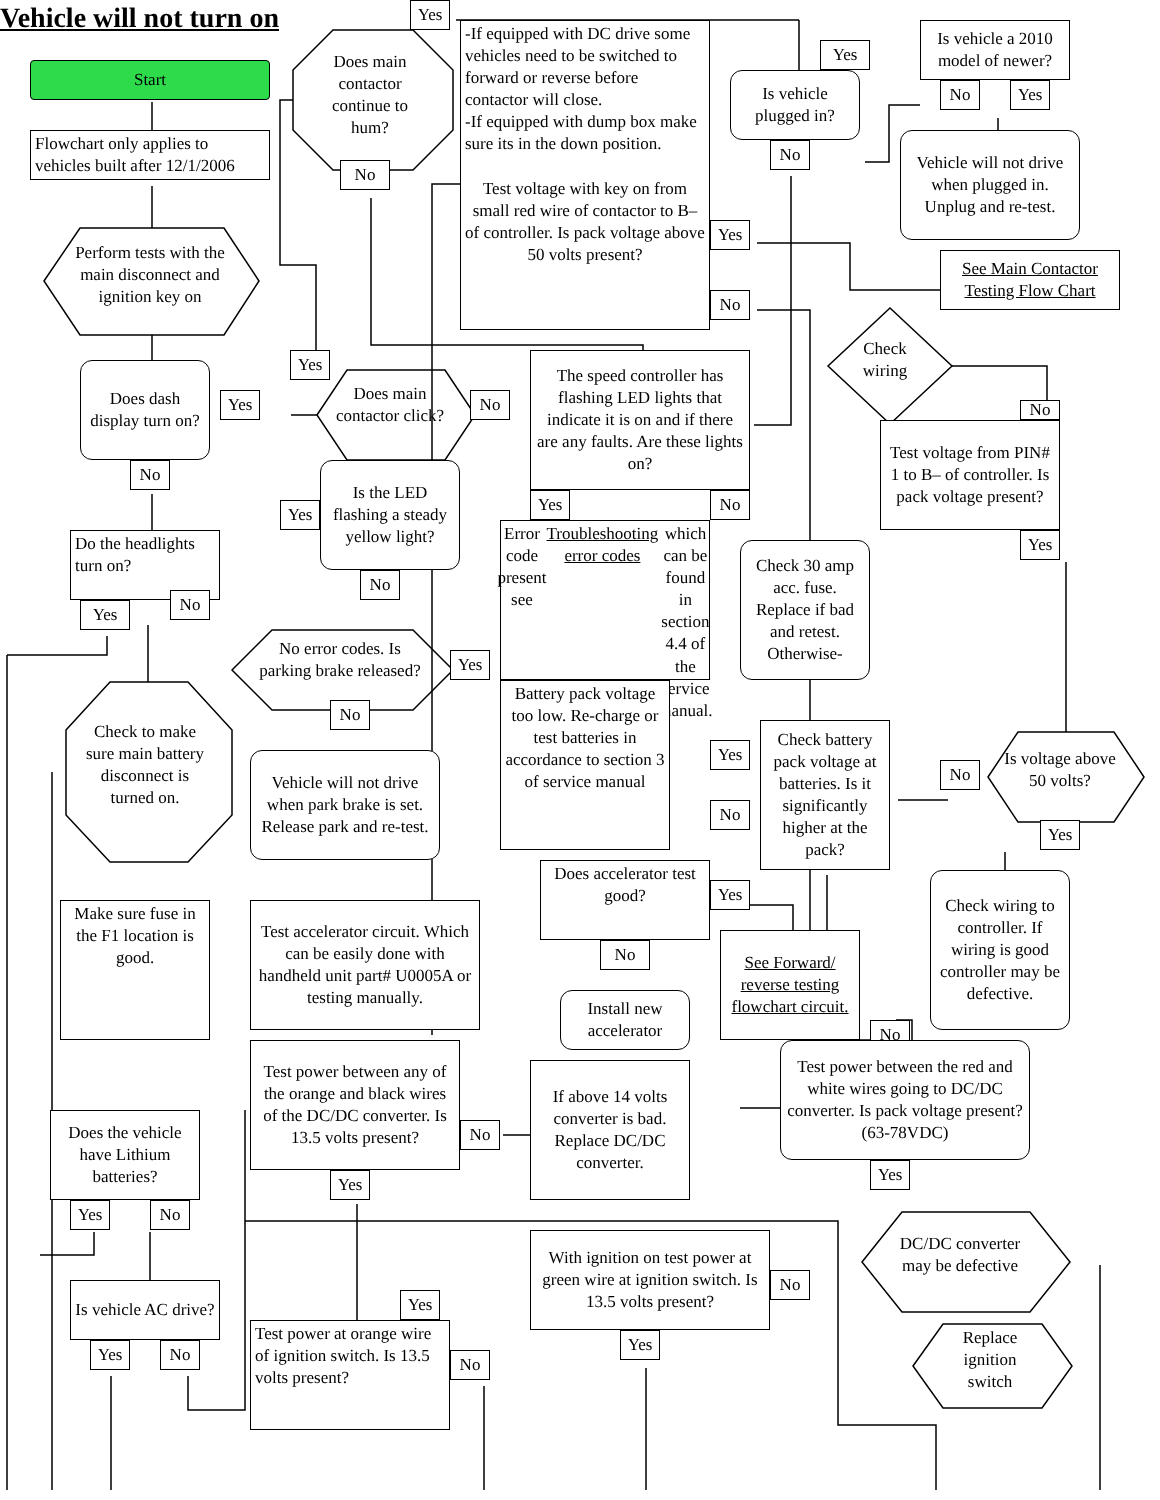Vehicle will not turn on
Start
Flowchart only applies to vehicles built after 12/1/2006
Perform tests with the main disconnect and ignition key on
Does dash display turn on?
Yes
No
Do the headlights turn on?
Yes
No
Check to make sure main battery disconnect is turned on.
Make sure fuse in the F1 location is good.
Does the vehicle have Lithium batteries?
Yes
No
Is vehicle AC drive?
Yes
No
Yes
Does main contactor continue to hum?
No
Yes
Does main contactor click?
No
Is the LED flashing a steady yellow light?
Yes
No
No error codes. Is parking brake released?
Yes
No
Vehicle will not drive when park brake is set. Release park and re-test.
Test accelerator circuit. Which can be easily done with handheld unit part# U0005A or testing manually.
Test power between any of the orange and black wires of the DC/DC converter. Is 13.5 volts present?
No
Yes
Yes
Test power at orange wire of ignition switch. Is 13.5 volts present?
No
-If equipped with DC drive some vehicles need to be switched to forward or reverse before contactor will close.
-If equipped with dump box make sure its in the down position.
Test voltage with key on from small red wire of contactor to B– of controller. Is pack voltage above 50 volts present?
Yes
No
The speed controller has flashing LED lights that indicate it is on and if there are any faults. Are these lights on?
Yes
No
Error code present see Troubleshooting error codes which can be found in section 4.4 of the service manual.
Battery pack voltage too low. Re-charge or test batteries in accordance to section 3 of service manual
Does accelerator test good?
Yes
No
Install new accelerator
If above 14 volts converter is bad. Replace DC/DC converter.
With ignition on test power at green wire at ignition switch. Is 13.5 volts present?
No
Yes
Yes
Is vehicle a 2010 model of newer?
No
Yes
Is vehicle plugged in?
No
Vehicle will not drive when plugged in. Unplug and re-test.
See Main Contactor Testing Flow Chart
Check wiring
No
Test voltage from PIN# 1 to B– of controller. Is pack voltage present?
Yes
Check 30 amp acc. fuse. Replace if bad and retest. Otherwise-
Yes
Check battery pack voltage at batteries. Is it significantly higher at the pack?
No
No
Is voltage above 50 volts?
Yes
Check wiring to controller. If wiring is good controller may be defective.
See Forward/ reverse testing flowchart circuit.
No
Test power between the red and white wires going to DC/DC converter. Is pack voltage present? (63-78VDC)
Yes
DC/DC converter may be defective
Replace ignition switch